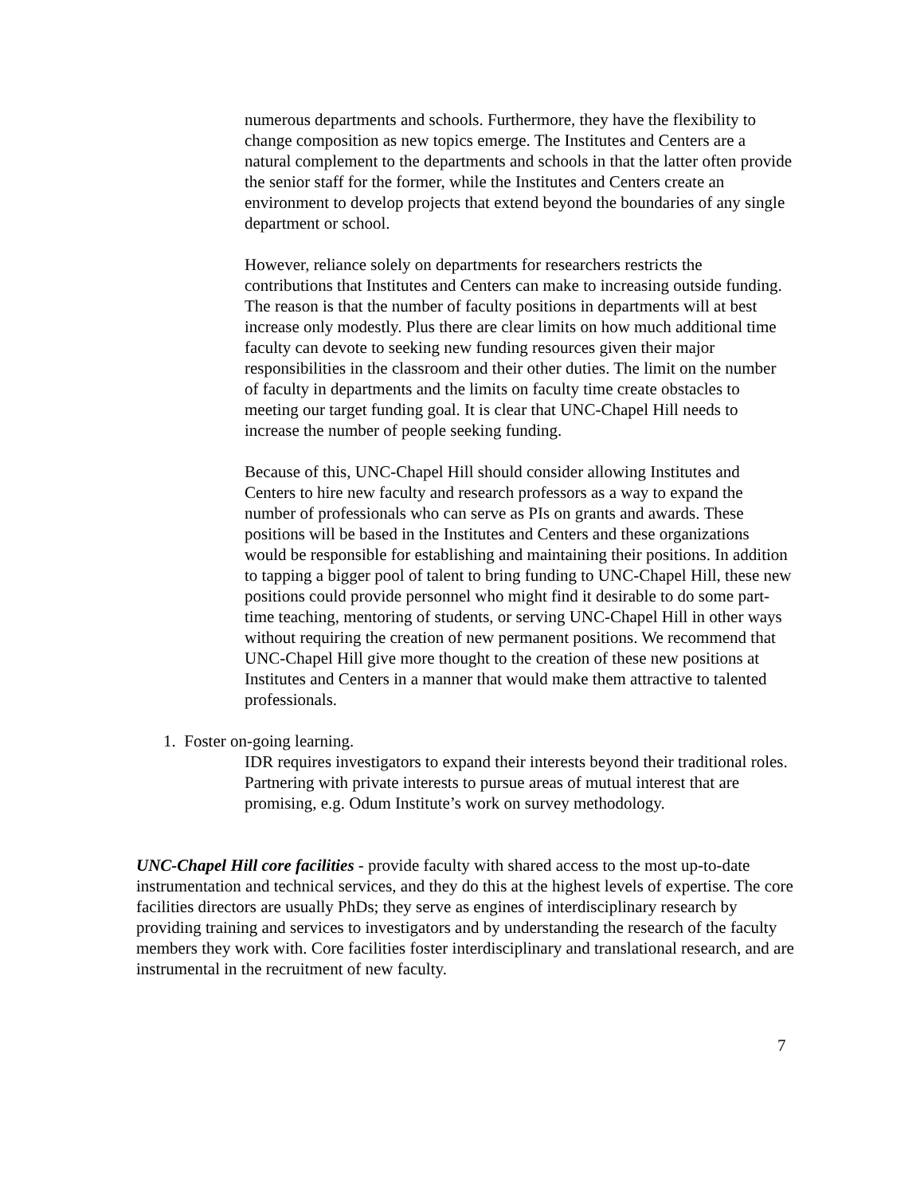numerous departments and schools. Furthermore, they have the flexibility to change composition as new topics emerge. The Institutes and Centers are a natural complement to the departments and schools in that the latter often provide the senior staff for the former, while the Institutes and Centers create an environment to develop projects that extend beyond the boundaries of any single department or school.
However, reliance solely on departments for researchers restricts the contributions that Institutes and Centers can make to increasing outside funding. The reason is that the number of faculty positions in departments will at best increase only modestly. Plus there are clear limits on how much additional time faculty can devote to seeking new funding resources given their major responsibilities in the classroom and their other duties. The limit on the number of faculty in departments and the limits on faculty time create obstacles to meeting our target funding goal. It is clear that UNC-Chapel Hill needs to increase the number of people seeking funding.
Because of this, UNC-Chapel Hill should consider allowing Institutes and Centers to hire new faculty and research professors as a way to expand the number of professionals who can serve as PIs on grants and awards. These positions will be based in the Institutes and Centers and these organizations would be responsible for establishing and maintaining their positions. In addition to tapping a bigger pool of talent to bring funding to UNC-Chapel Hill, these new positions could provide personnel who might find it desirable to do some part-time teaching, mentoring of students, or serving UNC-Chapel Hill in other ways without requiring the creation of new permanent positions. We recommend that UNC-Chapel Hill give more thought to the creation of these new positions at Institutes and Centers in a manner that would make them attractive to talented professionals.
1. Foster on-going learning.
IDR requires investigators to expand their interests beyond their traditional roles. Partnering with private interests to pursue areas of mutual interest that are promising, e.g. Odum Institute’s work on survey methodology.
UNC-Chapel Hill core facilities - provide faculty with shared access to the most up-to-date instrumentation and technical services, and they do this at the highest levels of expertise. The core facilities directors are usually PhDs; they serve as engines of interdisciplinary research by providing training and services to investigators and by understanding the research of the faculty members they work with. Core facilities foster interdisciplinary and translational research, and are instrumental in the recruitment of new faculty.
7